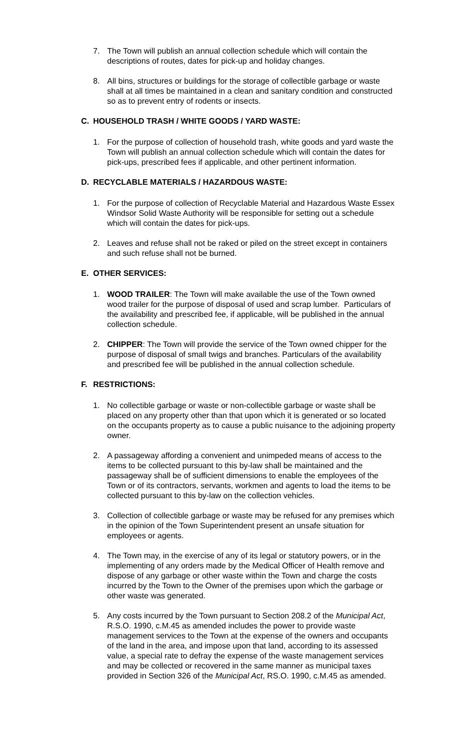7. The Town will publish an annual collection schedule which will contain the descriptions of routes, dates for pick-up and holiday changes.
8. All bins, structures or buildings for the storage of collectible garbage or waste shall at all times be maintained in a clean and sanitary condition and constructed so as to prevent entry of rodents or insects.
C. HOUSEHOLD TRASH / WHITE GOODS / YARD WASTE:
1. For the purpose of collection of household trash, white goods and yard waste the Town will publish an annual collection schedule which will contain the dates for pick-ups, prescribed fees if applicable, and other pertinent information.
D. RECYCLABLE MATERIALS / HAZARDOUS WASTE:
1. For the purpose of collection of Recyclable Material and Hazardous Waste Essex Windsor Solid Waste Authority will be responsible for setting out a schedule which will contain the dates for pick-ups.
2. Leaves and refuse shall not be raked or piled on the street except in containers and such refuse shall not be burned.
E. OTHER SERVICES:
1. WOOD TRAILER: The Town will make available the use of the Town owned wood trailer for the purpose of disposal of used and scrap lumber. Particulars of the availability and prescribed fee, if applicable, will be published in the annual collection schedule.
2. CHIPPER: The Town will provide the service of the Town owned chipper for the purpose of disposal of small twigs and branches. Particulars of the availability and prescribed fee will be published in the annual collection schedule.
F. RESTRICTIONS:
1. No collectible garbage or waste or non-collectible garbage or waste shall be placed on any property other than that upon which it is generated or so located on the occupants property as to cause a public nuisance to the adjoining property owner.
2. A passageway affording a convenient and unimpeded means of access to the items to be collected pursuant to this by-law shall be maintained and the passageway shall be of sufficient dimensions to enable the employees of the Town or of its contractors, servants, workmen and agents to load the items to be collected pursuant to this by-law on the collection vehicles.
3. Collection of collectible garbage or waste may be refused for any premises which in the opinion of the Town Superintendent present an unsafe situation for employees or agents.
4. The Town may, in the exercise of any of its legal or statutory powers, or in the implementing of any orders made by the Medical Officer of Health remove and dispose of any garbage or other waste within the Town and charge the costs incurred by the Town to the Owner of the premises upon which the garbage or other waste was generated.
5. Any costs incurred by the Town pursuant to Section 208.2 of the Municipal Act, R.S.O. 1990, c.M.45 as amended includes the power to provide waste management services to the Town at the expense of the owners and occupants of the land in the area, and impose upon that land, according to its assessed value, a special rate to defray the expense of the waste management services and may be collected or recovered in the same manner as municipal taxes provided in Section 326 of the Municipal Act, RS.O. 1990, c.M.45 as amended.